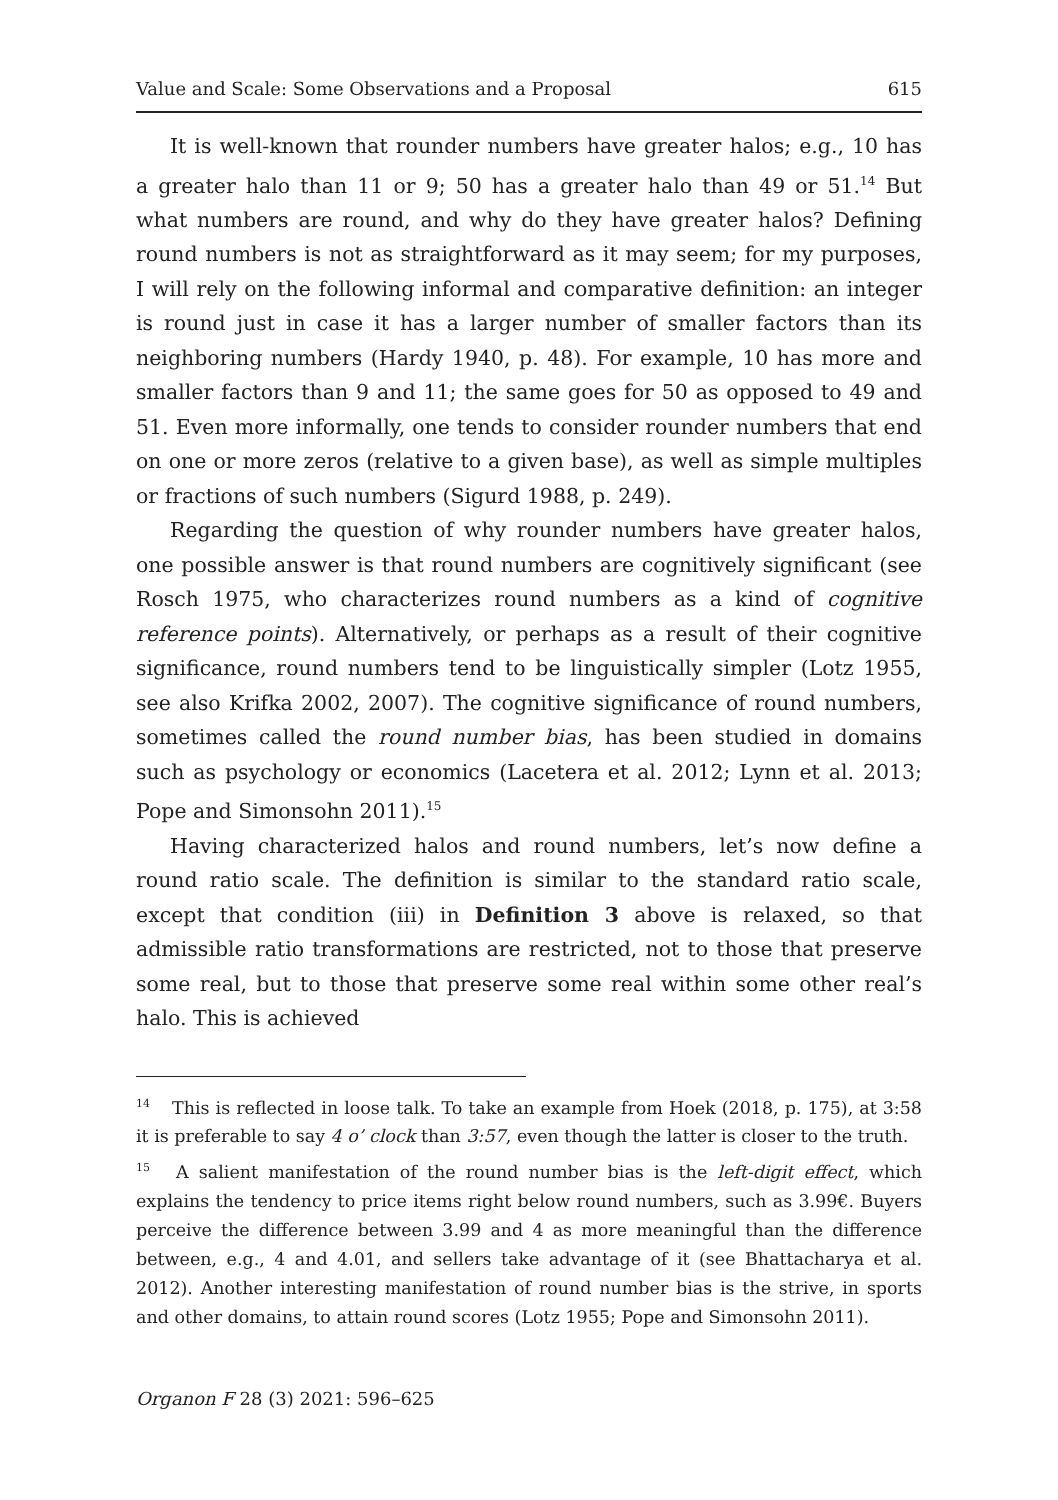Value and Scale: Some Observations and a Proposal 615
It is well-known that rounder numbers have greater halos; e.g., 10 has a greater halo than 11 or 9; 50 has a greater halo than 49 or 51.<sup>14</sup> But what numbers are round, and why do they have greater halos? Defining round numbers is not as straightforward as it may seem; for my purposes, I will rely on the following informal and comparative definition: an integer is round just in case it has a larger number of smaller factors than its neighboring numbers (Hardy 1940, p. 48). For example, 10 has more and smaller factors than 9 and 11; the same goes for 50 as opposed to 49 and 51. Even more informally, one tends to consider rounder numbers that end on one or more zeros (relative to a given base), as well as simple multiples or fractions of such numbers (Sigurd 1988, p. 249).
Regarding the question of why rounder numbers have greater halos, one possible answer is that round numbers are cognitively significant (see Rosch 1975, who characterizes round numbers as a kind of cognitive reference points). Alternatively, or perhaps as a result of their cognitive significance, round numbers tend to be linguistically simpler (Lotz 1955, see also Krifka 2002, 2007). The cognitive significance of round numbers, sometimes called the round number bias, has been studied in domains such as psychology or economics (Lacetera et al. 2012; Lynn et al. 2013; Pope and Simonsohn 2011).<sup>15</sup>
Having characterized halos and round numbers, let’s now define a round ratio scale. The definition is similar to the standard ratio scale, except that condition (iii) in Definition 3 above is relaxed, so that admissible ratio transformations are restricted, not to those that preserve some real, but to those that preserve some real within some other real’s halo. This is achieved
<sup>14</sup> This is reflected in loose talk. To take an example from Hoek (2018, p. 175), at 3:58 it is preferable to say 4 o’ clock than 3:57, even though the latter is closer to the truth.
<sup>15</sup> A salient manifestation of the round number bias is the left-digit effect, which explains the tendency to price items right below round numbers, such as 3.99€. Buyers perceive the difference between 3.99 and 4 as more meaningful than the difference between, e.g., 4 and 4.01, and sellers take advantage of it (see Bhattacharya et al. 2012). Another interesting manifestation of round number bias is the strive, in sports and other domains, to attain round scores (Lotz 1955; Pope and Simonsohn 2011).
Organon F 28 (3) 2021: 596–625